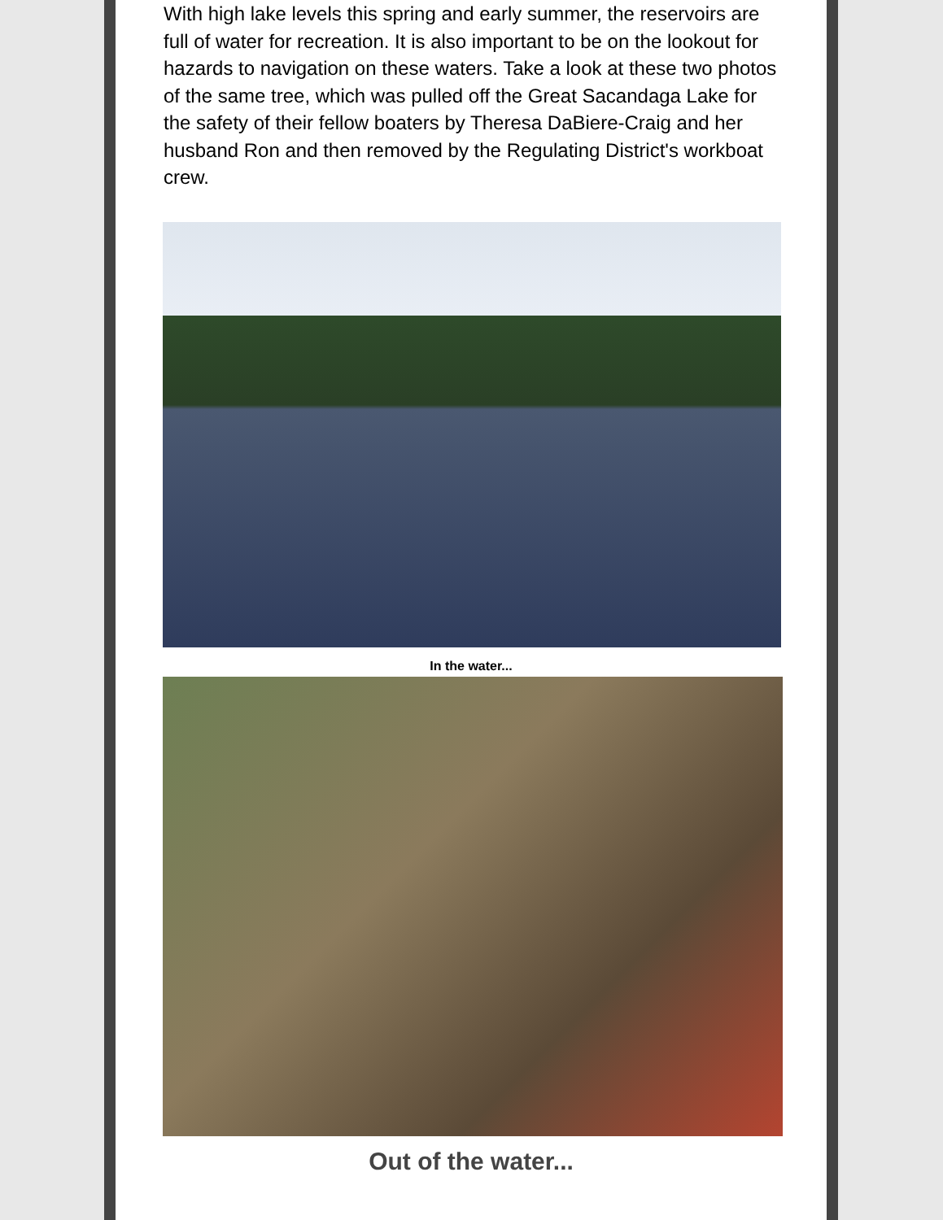With high lake levels this spring and early summer, the reservoirs are full of water for recreation. It is also important to be on the lookout for hazards to navigation on these waters. Take a look at these two photos of the same tree, which was pulled off the Great Sacandaga Lake for the safety of their fellow boaters by Theresa DaBiere-Craig and her husband Ron and then removed by the Regulating District's workboat crew.
In the water...
Out of the water...